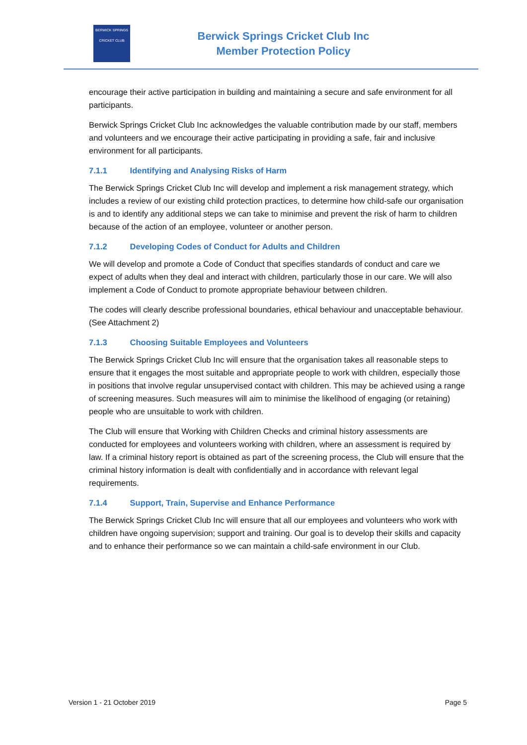BERWICK SPRINGS
CRICKET CLUB
Berwick Springs Cricket Club Inc
Member Protection Policy
encourage their active participation in building and maintaining a secure and safe environment for all participants.
Berwick Springs Cricket Club Inc acknowledges the valuable contribution made by our staff, members and volunteers and we encourage their active participating in providing a safe, fair and inclusive environment for all participants.
7.1.1 Identifying and Analysing Risks of Harm
The Berwick Springs Cricket Club Inc will develop and implement a risk management strategy, which includes a review of our existing child protection practices, to determine how child-safe our organisation is and to identify any additional steps we can take to minimise and prevent the risk of harm to children because of the action of an employee, volunteer or another person.
7.1.2 Developing Codes of Conduct for Adults and Children
We will develop and promote a Code of Conduct that specifies standards of conduct and care we expect of adults when they deal and interact with children, particularly those in our care. We will also implement a Code of Conduct to promote appropriate behaviour between children.
The codes will clearly describe professional boundaries, ethical behaviour and unacceptable behaviour. (See Attachment 2)
7.1.3 Choosing Suitable Employees and Volunteers
The Berwick Springs Cricket Club Inc will ensure that the organisation takes all reasonable steps to ensure that it engages the most suitable and appropriate people to work with children, especially those in positions that involve regular unsupervised contact with children. This may be achieved using a range of screening measures. Such measures will aim to minimise the likelihood of engaging (or retaining) people who are unsuitable to work with children.
The Club will ensure that Working with Children Checks and criminal history assessments are conducted for employees and volunteers working with children, where an assessment is required by law. If a criminal history report is obtained as part of the screening process, the Club will ensure that the criminal history information is dealt with confidentially and in accordance with relevant legal requirements.
7.1.4 Support, Train, Supervise and Enhance Performance
The Berwick Springs Cricket Club Inc will ensure that all our employees and volunteers who work with children have ongoing supervision; support and training. Our goal is to develop their skills and capacity and to enhance their performance so we can maintain a child-safe environment in our Club.
Version 1 - 21 October 2019 Page 5